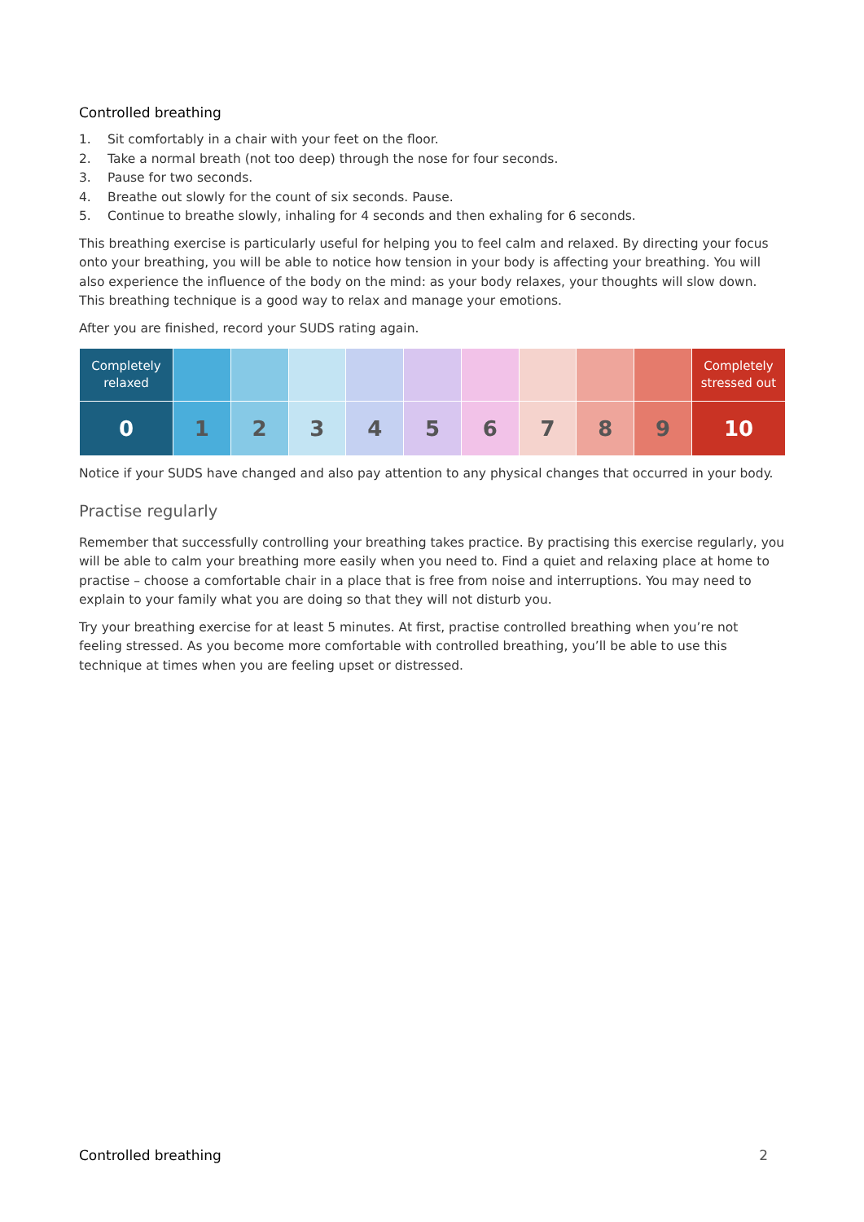Controlled breathing
1. Sit comfortably in a chair with your feet on the floor.
2. Take a normal breath (not too deep) through the nose for four seconds.
3. Pause for two seconds.
4. Breathe out slowly for the count of six seconds. Pause.
5. Continue to breathe slowly, inhaling for 4 seconds and then exhaling for 6 seconds.
This breathing exercise is particularly useful for helping you to feel calm and relaxed. By directing your focus onto your breathing, you will be able to notice how tension in your body is affecting your breathing. You will also experience the influence of the body on the mind: as your body relaxes, your thoughts will slow down. This breathing technique is a good way to relax and manage your emotions.
After you are finished, record your SUDS rating again.
| Completely relaxed | | | | | | | | | | Completely stressed out |
| --- | --- | --- | --- | --- | --- | --- | --- | --- | --- | --- |
| 0 | 1 | 2 | 3 | 4 | 5 | 6 | 7 | 8 | 9 | 10 |
Notice if your SUDS have changed and also pay attention to any physical changes that occurred in your body.
Practise regularly
Remember that successfully controlling your breathing takes practice. By practising this exercise regularly, you will be able to calm your breathing more easily when you need to. Find a quiet and relaxing place at home to practise – choose a comfortable chair in a place that is free from noise and interruptions. You may need to explain to your family what you are doing so that they will not disturb you.
Try your breathing exercise for at least 5 minutes. At first, practise controlled breathing when you’re not feeling stressed. As you become more comfortable with controlled breathing, you’ll be able to use this technique at times when you are feeling upset or distressed.
Controlled breathing 2